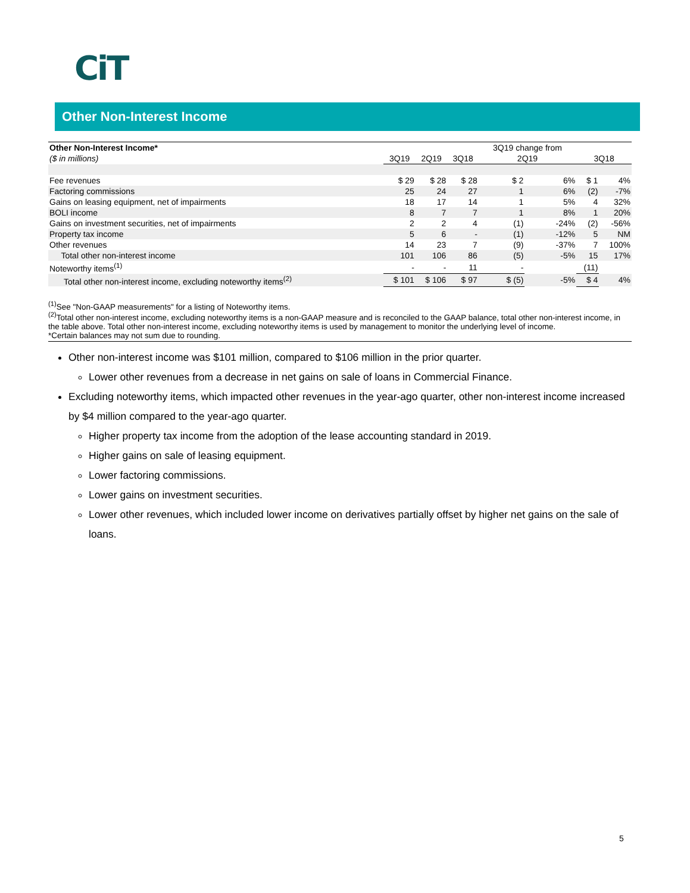CiT
Other Non-Interest Income
| Other Non-Interest Income* | | | | 3Q19 change from | | | |
| --- | --- | --- | --- | --- | --- | --- | --- |
| ($ in millions) | 3Q19 | 2Q19 | 3Q18 | 2Q19 | | 3Q18 | |
| Fee revenues | $ 29 | $ 28 | $ 28 | $ 2 | 6% | $ 1 | 4% |
| Factoring commissions | 25 | 24 | 27 | 1 | 6% | (2) | -7% |
| Gains on leasing equipment, net of impairments | 18 | 17 | 14 | 1 | 5% | 4 | 32% |
| BOLI income | 8 | 7 | 7 | 1 | 8% | 1 | 20% |
| Gains on investment securities, net of impairments | 2 | 2 | 4 | (1) | -24% | (2) | -56% |
| Property tax income | 5 | 6 | - | (1) | -12% | 5 | NM |
| Other revenues | 14 | 23 | 7 | (9) | -37% | 7 | 100% |
| Total other non-interest income | 101 | 106 | 86 | (5) | -5% | 15 | 17% |
| Noteworthy items<sup>(1)</sup> | - | - | 11 | - | | (11) | |
| Total other non-interest income, excluding noteworthy items<sup>(2)</sup> | $ 101 | $ 106 | $ 97 | $ (5) | -5% | $ 4 | 4% |
<sup>(1)</sup> See "Non-GAAP measurements" for a listing of Noteworthy items.
<sup>(2)</sup> Total other non-interest income, excluding noteworthy items is a non-GAAP measure and is reconciled to the GAAP balance, total other non-interest income, in the table above. Total other non-interest income, excluding noteworthy items is used by management to monitor the underlying level of income.
*Certain balances may not sum due to rounding.
Other non-interest income was $101 million, compared to $106 million in the prior quarter.
Lower other revenues from a decrease in net gains on sale of loans in Commercial Finance.
Excluding noteworthy items, which impacted other revenues in the year-ago quarter, other non-interest income increased by $4 million compared to the year-ago quarter.
Higher property tax income from the adoption of the lease accounting standard in 2019.
Higher gains on sale of leasing equipment.
Lower factoring commissions.
Lower gains on investment securities.
Lower other revenues, which included lower income on derivatives partially offset by higher net gains on the sale of loans.
5